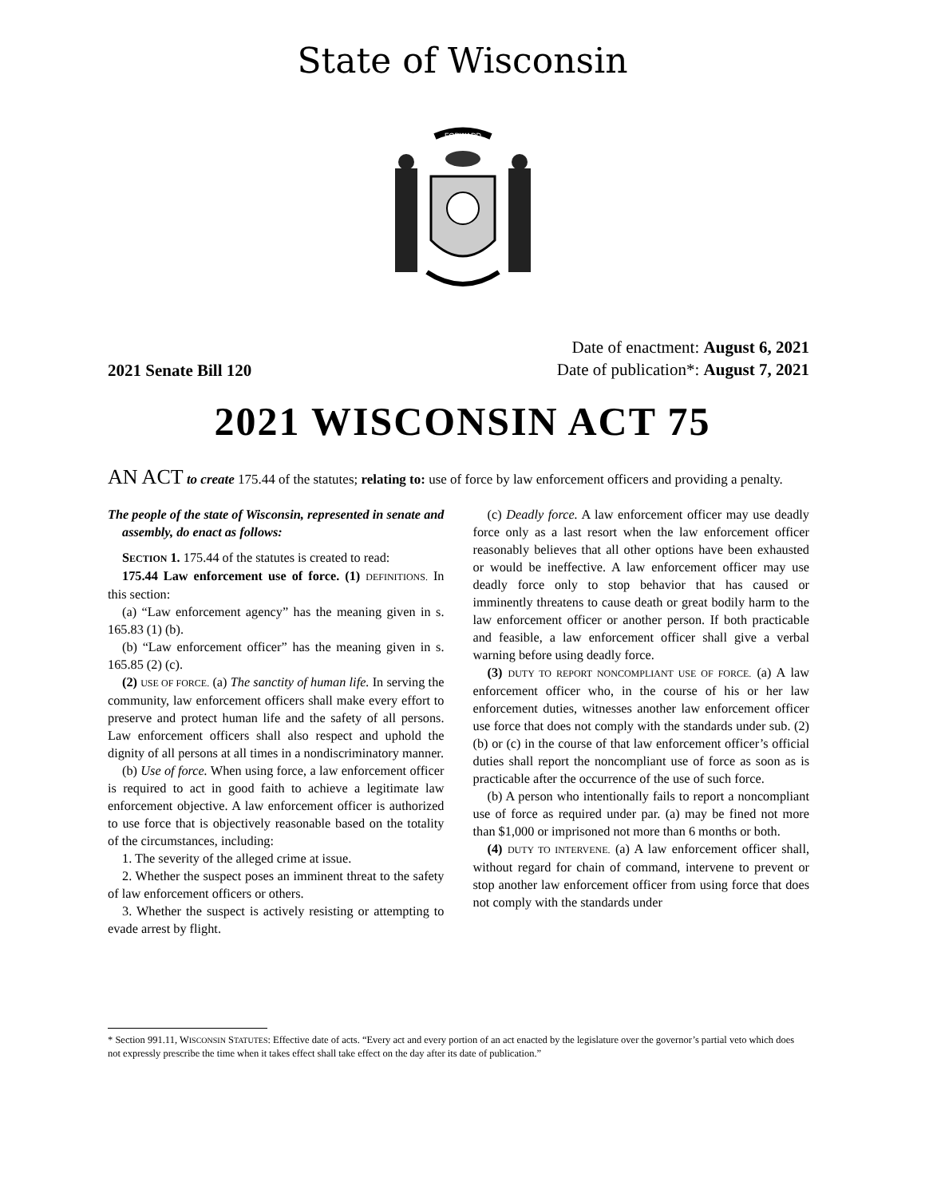State of Wisconsin
FORWARD
2021 Senate Bill 120
Date of enactment: August 6, 2021
Date of publication*: August 7, 2021
2021 WISCONSIN ACT 75
AN ACT to create 175.44 of the statutes; relating to: use of force by law enforcement officers and providing a penalty.
The people of the state of Wisconsin, represented in senate and assembly, do enact as follows:
SECTION 1. 175.44 of the statutes is created to read:
175.44 Law enforcement use of force. (1) DEFINITIONS. In this section:
(a) “Law enforcement agency” has the meaning given in s. 165.83 (1) (b).
(b) “Law enforcement officer” has the meaning given in s. 165.85 (2) (c).
(2) USE OF FORCE. (a) The sanctity of human life. In serving the community, law enforcement officers shall make every effort to preserve and protect human life and the safety of all persons. Law enforcement officers shall also respect and uphold the dignity of all persons at all times in a nondiscriminatory manner.
(b) Use of force. When using force, a law enforcement officer is required to act in good faith to achieve a legitimate law enforcement objective. A law enforcement officer is authorized to use force that is objectively reasonable based on the totality of the circumstances, including:
1. The severity of the alleged crime at issue.
2. Whether the suspect poses an imminent threat to the safety of law enforcement officers or others.
3. Whether the suspect is actively resisting or attempting to evade arrest by flight.
(c) Deadly force. A law enforcement officer may use deadly force only as a last resort when the law enforcement officer reasonably believes that all other options have been exhausted or would be ineffective. A law enforcement officer may use deadly force only to stop behavior that has caused or imminently threatens to cause death or great bodily harm to the law enforcement officer or another person. If both practicable and feasible, a law enforcement officer shall give a verbal warning before using deadly force.
(3) DUTY TO REPORT NONCOMPLIANT USE OF FORCE. (a) A law enforcement officer who, in the course of his or her law enforcement duties, witnesses another law enforcement officer use force that does not comply with the standards under sub. (2) (b) or (c) in the course of that law enforcement officer’s official duties shall report the noncompliant use of force as soon as is practicable after the occurrence of the use of such force.
(b) A person who intentionally fails to report a noncompliant use of force as required under par. (a) may be fined not more than $1,000 or imprisoned not more than 6 months or both.
(4) DUTY TO INTERVENE. (a) A law enforcement officer shall, without regard for chain of command, intervene to prevent or stop another law enforcement officer from using force that does not comply with the standards under
* Section 991.11, WISCONSIN STATUTES: Effective date of acts. “Every act and every portion of an act enacted by the legislature over the governor’s partial veto which does not expressly prescribe the time when it takes effect shall take effect on the day after its date of publication.”